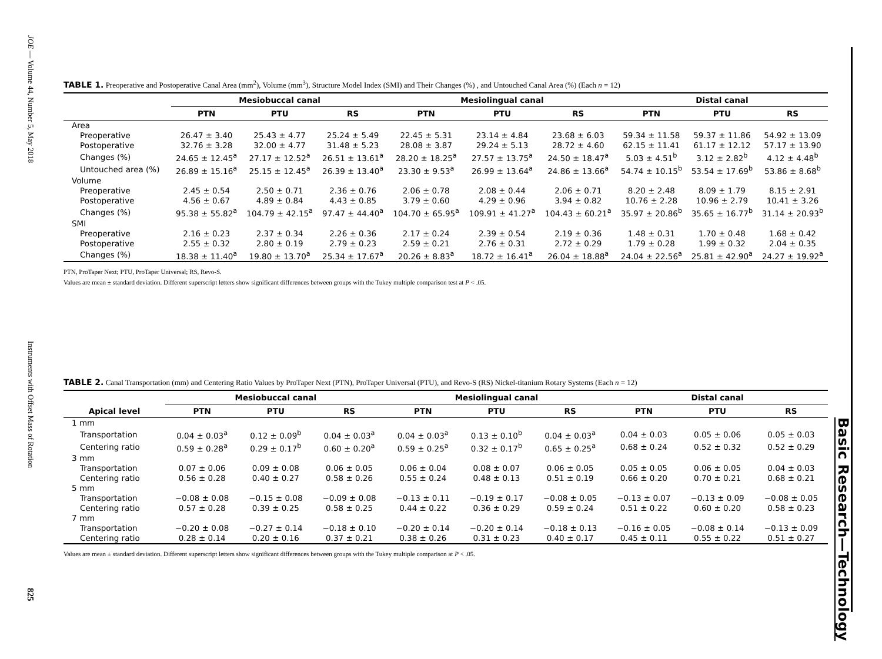JOE — Volume 44, Number 5, May 2018
Instruments with Offset Mass of Rotation
825
Basic Research—Technology
TABLE 1. Preoperative and Postoperative Canal Area (mm<sup>2</sup>), Volume (mm<sup>3</sup>), Structure Model Index (SMI) and Their Changes (%) , and Untouched Canal Area (%) (Each n = 12)
| | Mesiobuccal canal | | | Mesiolingual canal | | | Distal canal | | |
| --- | --- | --- | --- | --- | --- | --- | --- | --- | --- |
| | PTN | PTU | RS | PTN | PTU | RS | PTN | PTU | RS |
| Area | | | | | | | | | |
| Preoperative | 26.47 ± 3.40 | 25.43 ± 4.77 | 25.24 ± 5.49 | 22.45 ± 5.31 | 23.14 ± 4.84 | 23.68 ± 6.03 | 59.34 ± 11.58 | 59.37 ± 11.86 | 54.92 ± 13.09 |
| Postoperative | 32.76 ± 3.28 | 32.00 ± 4.77 | 31.48 ± 5.23 | 28.08 ± 3.87 | 29.24 ± 5.13 | 28.72 ± 4.60 | 62.15 ± 11.41 | 61.17 ± 12.12 | 57.17 ± 13.90 |
| Changes (%) | 24.65 ± 12.45<sup>a</sup> | 27.17 ± 12.52<sup>a</sup> | 26.51 ± 13.61<sup>a</sup> | 28.20 ± 18.25<sup>a</sup> | 27.57 ± 13.75<sup>a</sup> | 24.50 ± 18.47<sup>a</sup> | 5.03 ± 4.51<sup>b</sup> | 3.12 ± 2.82<sup>b</sup> | 4.12 ± 4.48<sup>b</sup> |
| Untouched area (%) | 26.89 ± 15.16<sup>a</sup> | 25.15 ± 12.45<sup>a</sup> | 26.39 ± 13.40<sup>a</sup> | 23.30 ± 9.53<sup>a</sup> | 26.99 ± 13.64<sup>a</sup> | 24.86 ± 13.66<sup>a</sup> | 54.74 ± 10.15<sup>b</sup> | 53.54 ± 17.69<sup>b</sup> | 53.86 ± 8.68<sup>b</sup> |
| Volume | | | | | | | | | |
| Preoperative | 2.45 ± 0.54 | 2.50 ± 0.71 | 2.36 ± 0.76 | 2.06 ± 0.78 | 2.08 ± 0.44 | 2.06 ± 0.71 | 8.20 ± 2.48 | 8.09 ± 1.79 | 8.15 ± 2.91 |
| Postoperative | 4.56 ± 0.67 | 4.89 ± 0.84 | 4.43 ± 0.85 | 3.79 ± 0.60 | 4.29 ± 0.96 | 3.94 ± 0.82 | 10.76 ± 2.28 | 10.96 ± 2.79 | 10.41 ± 3.26 |
| Changes (%) | 95.38 ± 55.82<sup>a</sup> | 104.79 ± 42.15<sup>a</sup> | 97.47 ± 44.40<sup>a</sup> | 104.70 ± 65.95<sup>a</sup> | 109.91 ± 41.27<sup>a</sup> | 104.43 ± 60.21<sup>a</sup> | 35.97 ± 20.86<sup>b</sup> | 35.65 ± 16.77<sup>b</sup> | 31.14 ± 20.93<sup>b</sup> |
| SMI | | | | | | | | | |
| Preoperative | 2.16 ± 0.23 | 2.37 ± 0.34 | 2.26 ± 0.36 | 2.17 ± 0.24 | 2.39 ± 0.54 | 2.19 ± 0.36 | 1.48 ± 0.31 | 1.70 ± 0.48 | 1.68 ± 0.42 |
| Postoperative | 2.55 ± 0.32 | 2.80 ± 0.19 | 2.79 ± 0.23 | 2.59 ± 0.21 | 2.76 ± 0.31 | 2.72 ± 0.29 | 1.79 ± 0.28 | 1.99 ± 0.32 | 2.04 ± 0.35 |
| Changes (%) | 18.38 ± 11.40<sup>a</sup> | 19.80 ± 13.70<sup>a</sup> | 25.34 ± 17.67<sup>a</sup> | 20.26 ± 8.83<sup>a</sup> | 18.72 ± 16.41<sup>a</sup> | 26.04 ± 18.88<sup>a</sup> | 24.04 ± 22.56<sup>a</sup> | 25.81 ± 42.90<sup>a</sup> | 24.27 ± 19.92<sup>a</sup> |
PTN, ProTaper Next; PTU, ProTaper Universal; RS, Revo-S.
Values are mean ± standard deviation. Different superscript letters show significant differences between groups with the Tukey multiple comparison test at P < .05.
TABLE 2. Canal Transportation (mm) and Centering Ratio Values by ProTaper Next (PTN), ProTaper Universal (PTU), and Revo-S (RS) Nickel-titanium Rotary Systems (Each n = 12)
| | Mesiobuccal canal | | | Mesiolingual canal | | | Distal canal | | |
| --- | --- | --- | --- | --- | --- | --- | --- | --- | --- |
| Apical level | PTN | PTU | RS | PTN | PTU | RS | PTN | PTU | RS |
| 1 mm | | | | | | | | | |
| Transportation | 0.04 ± 0.03<sup>a</sup> | 0.12 ± 0.09<sup>b</sup> | 0.04 ± 0.03<sup>a</sup> | 0.04 ± 0.03<sup>a</sup> | 0.13 ± 0.10<sup>b</sup> | 0.04 ± 0.03<sup>a</sup> | 0.04 ± 0.03 | 0.05 ± 0.06 | 0.05 ± 0.03 |
| Centering ratio | 0.59 ± 0.28<sup>a</sup> | 0.29 ± 0.17<sup>b</sup> | 0.60 ± 0.20<sup>a</sup> | 0.59 ± 0.25<sup>a</sup> | 0.32 ± 0.17<sup>b</sup> | 0.65 ± 0.25<sup>a</sup> | 0.68 ± 0.24 | 0.52 ± 0.32 | 0.52 ± 0.29 |
| 3 mm | | | | | | | | | |
| Transportation | 0.07 ± 0.06 | 0.09 ± 0.08 | 0.06 ± 0.05 | 0.06 ± 0.04 | 0.08 ± 0.07 | 0.06 ± 0.05 | 0.05 ± 0.05 | 0.06 ± 0.05 | 0.04 ± 0.03 |
| Centering ratio | 0.56 ± 0.28 | 0.40 ± 0.27 | 0.58 ± 0.26 | 0.55 ± 0.24 | 0.48 ± 0.13 | 0.51 ± 0.19 | 0.66 ± 0.20 | 0.70 ± 0.21 | 0.68 ± 0.21 |
| 5 mm | | | | | | | | | |
| Transportation | −0.08 ± 0.08 | −0.15 ± 0.08 | −0.09 ± 0.08 | −0.13 ± 0.11 | −0.19 ± 0.17 | −0.08 ± 0.05 | −0.13 ± 0.07 | −0.13 ± 0.09 | −0.08 ± 0.05 |
| Centering ratio | 0.57 ± 0.28 | 0.39 ± 0.25 | 0.58 ± 0.25 | 0.44 ± 0.22 | 0.36 ± 0.29 | 0.59 ± 0.24 | 0.51 ± 0.22 | 0.60 ± 0.20 | 0.58 ± 0.23 |
| 7 mm | | | | | | | | | |
| Transportation | −0.20 ± 0.08 | −0.27 ± 0.14 | −0.18 ± 0.10 | −0.20 ± 0.14 | −0.20 ± 0.14 | −0.18 ± 0.13 | −0.16 ± 0.05 | −0.08 ± 0.14 | −0.13 ± 0.09 |
| Centering ratio | 0.28 ± 0.14 | 0.20 ± 0.16 | 0.37 ± 0.21 | 0.38 ± 0.26 | 0.31 ± 0.23 | 0.40 ± 0.17 | 0.45 ± 0.11 | 0.55 ± 0.22 | 0.51 ± 0.27 |
Values are mean ± standard deviation. Different superscript letters show significant differences between groups with the Tukey multiple comparison at P < .05.